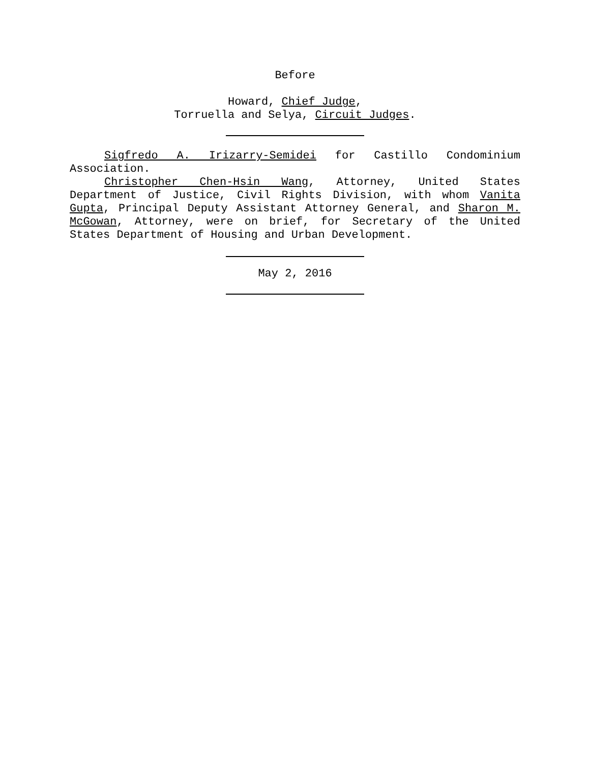Before
Howard, Chief Judge,
Torruella and Selya, Circuit Judges.
Sigfredo A. Irizarry-Semidei for Castillo Condominium Association.
Christopher Chen-Hsin Wang, Attorney, United States Department of Justice, Civil Rights Division, with whom Vanita Gupta, Principal Deputy Assistant Attorney General, and Sharon M. McGowan, Attorney, were on brief, for Secretary of the United States Department of Housing and Urban Development.
May 2, 2016